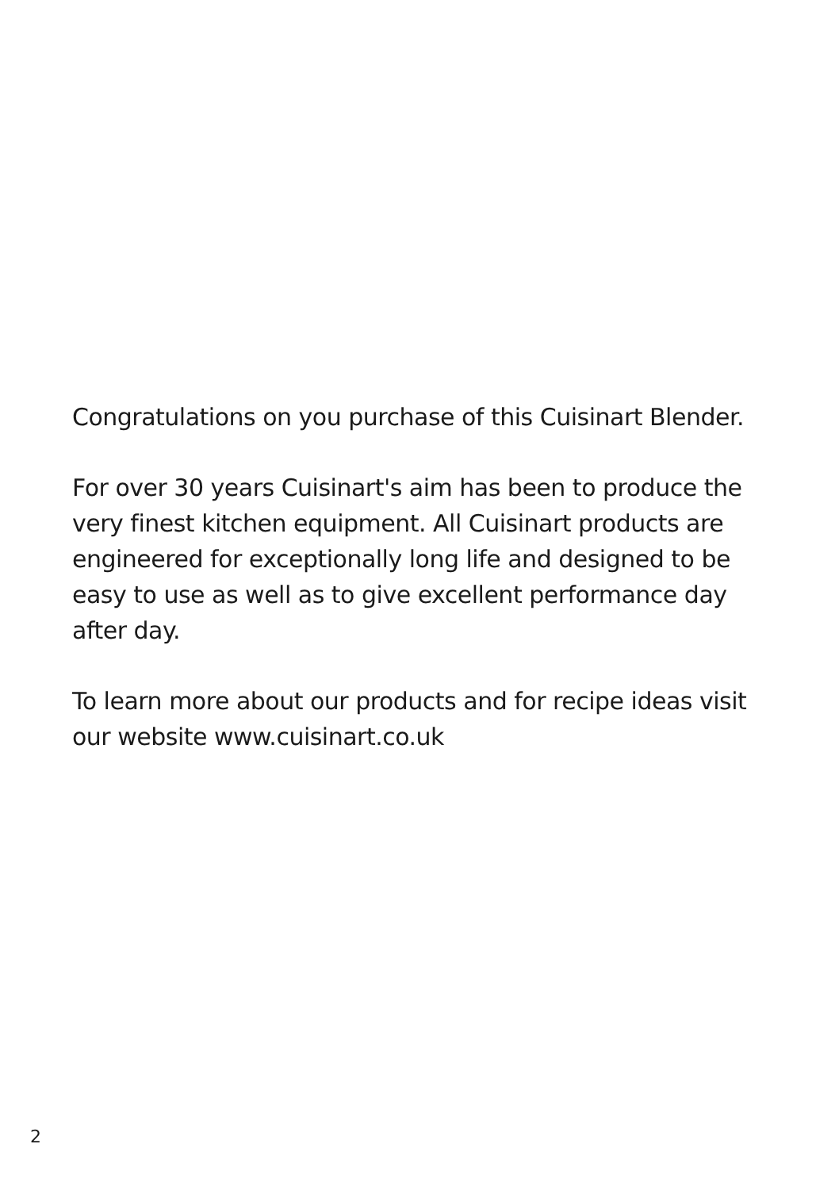Congratulations on you purchase of this Cuisinart Blender.
For over 30 years Cuisinart's aim has been to produce the
very finest kitchen equipment. All Cuisinart products are
engineered for exceptionally long life and designed to be
easy to use as well as to give excellent performance day
after day.
To learn more about our products and for recipe ideas visit
our website www.cuisinart.co.uk
2